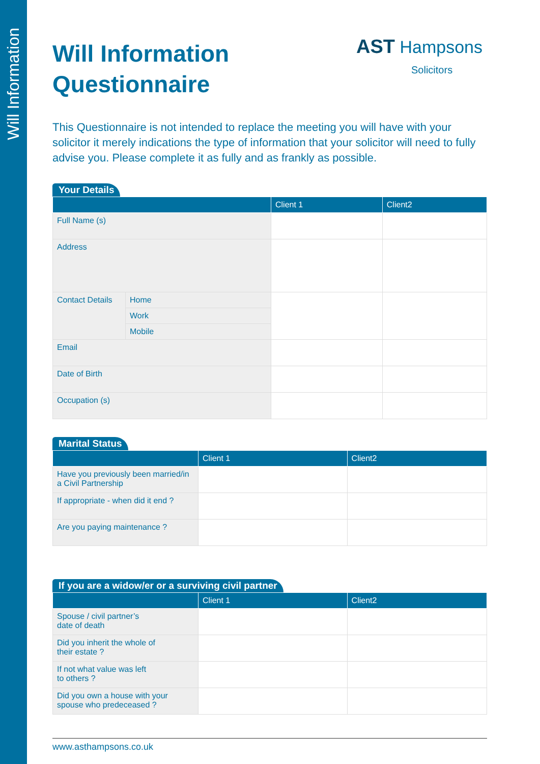Will Information
AST Hampsons
Solicitors
Will Information
Questionnaire
This Questionnaire is not intended to replace the meeting you will have with your solicitor it merely indications the type of information that your solicitor will need to fully advise you. Please complete it as fully and as frankly as possible.
Your Details
| | | Client 1 | Client2 |
| --- | --- | --- | --- |
| Full Name (s) | | | |
| Address | | | |
| Contact Details | Home | | |
| | Work | | |
| | Mobile | | |
| Email | | | |
| Date of Birth | | | |
| Occupation (s) | | | |
Marital Status
| | Client 1 | Client2 |
| --- | --- | --- |
| Have you previously been married/in a Civil Partnership | | |
| If appropriate - when did it end ? | | |
| Are you paying maintenance ? | | |
If you are a widow/er or a surviving civil partner
| | Client 1 | Client2 |
| --- | --- | --- |
| Spouse / civil partner’s date of death | | |
| Did you inherit the whole of their estate ? | | |
| If not what value was left to others ? | | |
| Did you own a house with your spouse who predeceased ? | | |
www.asthampsons.co.uk